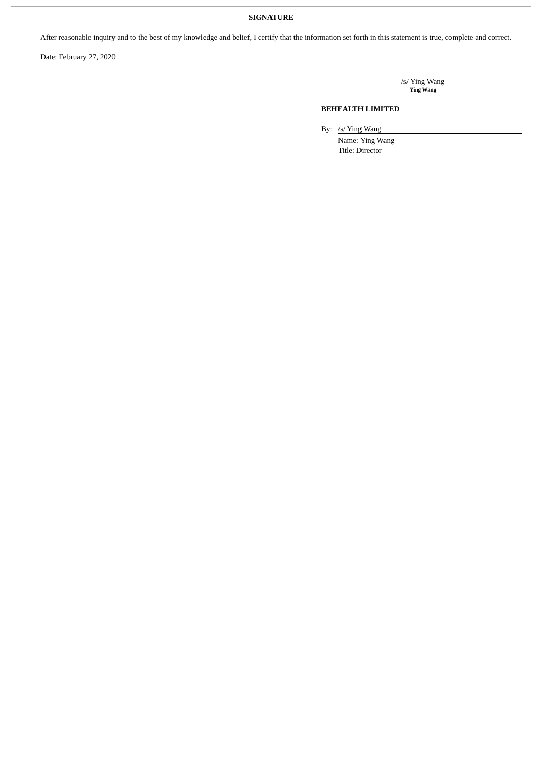SIGNATURE
After reasonable inquiry and to the best of my knowledge and belief, I certify that the information set forth in this statement is true, complete and correct.
Date: February 27, 2020
/s/ Ying Wang
Ying Wang
BEHEALTH LIMITED
By: /s/ Ying Wang
Name: Ying Wang
Title: Director